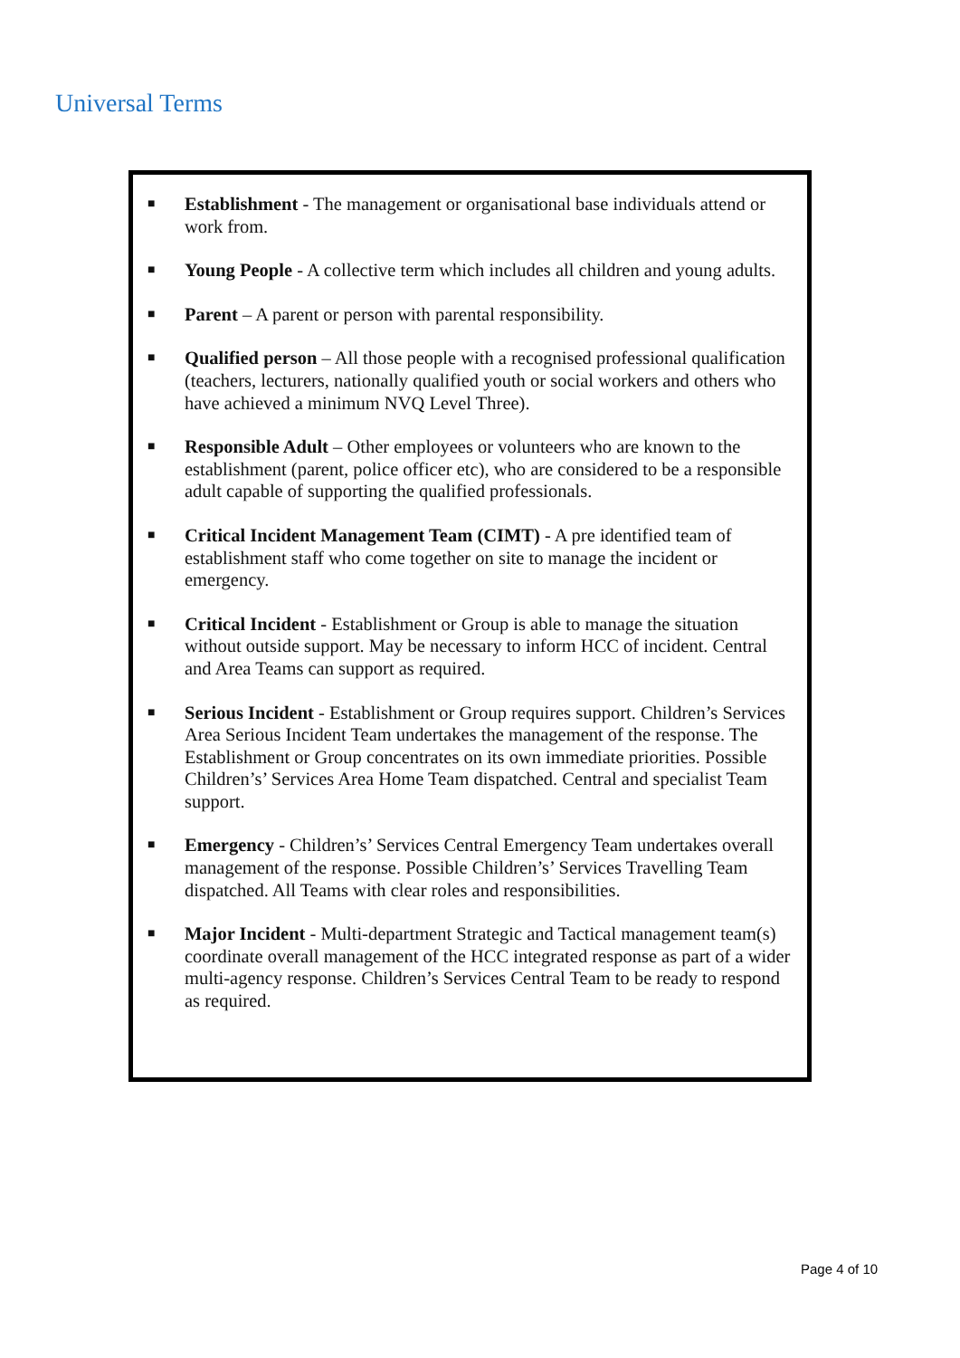Universal Terms
■ Establishment - The management or organisational base individuals attend or work from.
■ Young People - A collective term which includes all children and young adults.
■ Parent – A parent or person with parental responsibility.
■ Qualified person – All those people with a recognised professional qualification (teachers, lecturers, nationally qualified youth or social workers and others who have achieved a minimum NVQ Level Three).
■ Responsible Adult – Other employees or volunteers who are known to the establishment (parent, police officer etc), who are considered to be a responsible adult capable of supporting the qualified professionals.
■ Critical Incident Management Team (CIMT) - A pre identified team of establishment staff who come together on site to manage the incident or emergency.
■ Critical Incident - Establishment or Group is able to manage the situation without outside support. May be necessary to inform HCC of incident. Central and Area Teams can support as required.
■ Serious Incident - Establishment or Group requires support. Children’s Services Area Serious Incident Team undertakes the management of the response. The Establishment or Group concentrates on its own immediate priorities. Possible Children’s’ Services Area Home Team dispatched. Central and specialist Team support.
■ Emergency - Children’s’ Services Central Emergency Team undertakes overall management of the response. Possible Children’s’ Services Travelling Team dispatched. All Teams with clear roles and responsibilities.
■ Major Incident - Multi-department Strategic and Tactical management team(s) coordinate overall management of the HCC integrated response as part of a wider multi-agency response. Children’s Services Central Team to be ready to respond as required.
Page 4 of 10